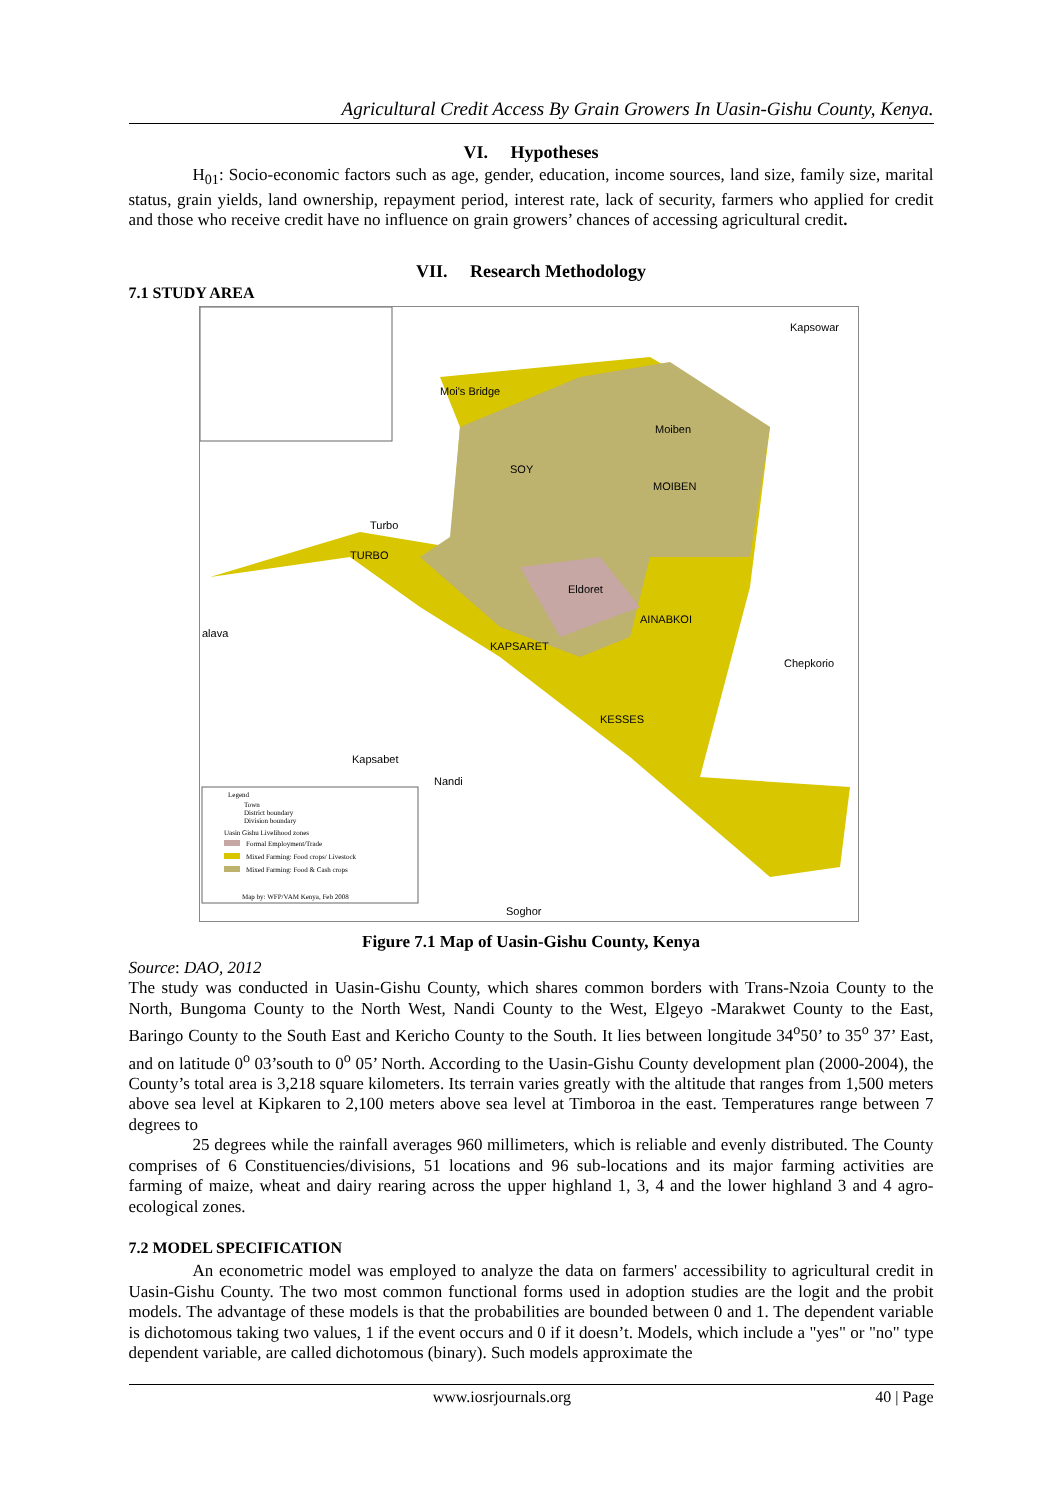Agricultural Credit Access By Grain Growers In Uasin-Gishu County, Kenya.
VI. Hypotheses
H<sub>01</sub>: Socio-economic factors such as age, gender, education, income sources, land size, family size, marital status, grain yields, land ownership, repayment period, interest rate, lack of security, farmers who applied for credit and those who receive credit have no influence on grain growers’ chances of accessing agricultural credit.
VII. Research Methodology
7.1 STUDY AREA
Kapsowar
Moi's Bridge
Moiben
SOY
MOIBEN
Turbo
TURBO
Eldoret
AINABKOI
alava
KAPSARET
Chepkorio
KESSES
Kapsabet
Nandi
Soghor
Legend
Town
District boundary
Division boundary
Uasin Gishu Livelihood zones
Formal Employment/Trade
Mixed Farming: Food crops/ Livestock
Mixed Farming: Food & Cash crops
Map by: WFP/VAM Kenya, Feb 2008
Figure 7.1 Map of Uasin-Gishu County, Kenya
Source: DAO, 2012
The study was conducted in Uasin-Gishu County, which shares common borders with Trans-Nzoia County to the North, Bungoma County to the North West, Nandi County to the West, Elgeyo -Marakwet County to the East, Baringo County to the South East and Kericho County to the South. It lies between longitude 34<sup>o</sup>50’ to 35<sup>o</sup> 37’ East, and on latitude 0<sup>o</sup> 03’south to 0<sup>o</sup> 05’ North. According to the Uasin-Gishu County development plan (2000-2004), the County’s total area is 3,218 square kilometers. Its terrain varies greatly with the altitude that ranges from 1,500 meters above sea level at Kipkaren to 2,100 meters above sea level at Timboroa in the east. Temperatures range between 7 degrees to
25 degrees while the rainfall averages 960 millimeters, which is reliable and evenly distributed. The County comprises of 6 Constituencies/divisions, 51 locations and 96 sub-locations and its major farming activities are farming of maize, wheat and dairy rearing across the upper highland 1, 3, 4 and the lower highland 3 and 4 agro-ecological zones.
7.2 MODEL SPECIFICATION
An econometric model was employed to analyze the data on farmers' accessibility to agricultural credit in Uasin-Gishu County. The two most common functional forms used in adoption studies are the logit and the probit models. The advantage of these models is that the probabilities are bounded between 0 and 1. The dependent variable is dichotomous taking two values, 1 if the event occurs and 0 if it doesn’t. Models, which include a "yes" or "no" type dependent variable, are called dichotomous (binary). Such models approximate the
www.iosrjournals.org 40 | Page